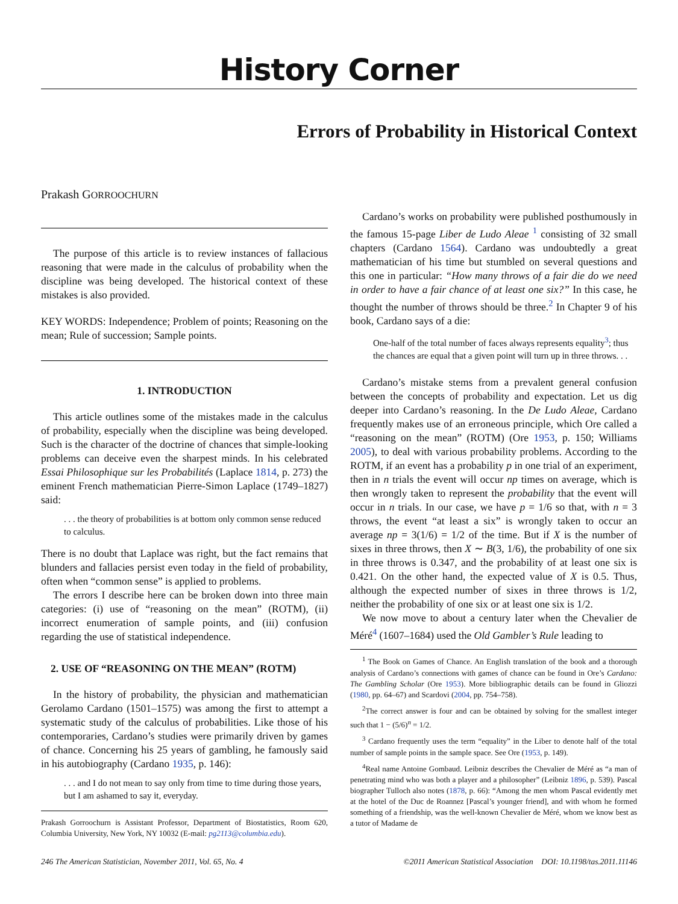History Corner
Errors of Probability in Historical Context
Prakash GORROOCHURN
The purpose of this article is to review instances of fallacious reasoning that were made in the calculus of probability when the discipline was being developed. The historical context of these mistakes is also provided.
KEY WORDS: Independence; Problem of points; Reasoning on the mean; Rule of succession; Sample points.
1. INTRODUCTION
This article outlines some of the mistakes made in the calculus of probability, especially when the discipline was being developed. Such is the character of the doctrine of chances that simple-looking problems can deceive even the sharpest minds. In his celebrated Essai Philosophique sur les Probabilités (Laplace 1814, p. 273) the eminent French mathematician Pierre-Simon Laplace (1749–1827) said:
. . . the theory of probabilities is at bottom only common sense reduced to calculus.
There is no doubt that Laplace was right, but the fact remains that blunders and fallacies persist even today in the field of probability, often when “common sense” is applied to problems.
The errors I describe here can be broken down into three main categories: (i) use of “reasoning on the mean” (ROTM), (ii) incorrect enumeration of sample points, and (iii) confusion regarding the use of statistical independence.
2. USE OF “REASONING ON THE MEAN” (ROTM)
In the history of probability, the physician and mathematician Gerolamo Cardano (1501–1575) was among the first to attempt a systematic study of the calculus of probabilities. Like those of his contemporaries, Cardano’s studies were primarily driven by games of chance. Concerning his 25 years of gambling, he famously said in his autobiography (Cardano 1935, p. 146):
. . . and I do not mean to say only from time to time during those years, but I am ashamed to say it, everyday.
Prakash Gorroochurn is Assistant Professor, Department of Biostatistics, Room 620, Columbia University, New York, NY 10032 (E-mail: pg2113@columbia.edu).
Cardano’s works on probability were published posthumously in the famous 15-page Liber de Ludo Aleae <sup>1</sup> consisting of 32 small chapters (Cardano 1564). Cardano was undoubtedly a great mathematician of his time but stumbled on several questions and this one in particular: “How many throws of a fair die do we need in order to have a fair chance of at least one six?” In this case, he thought the number of throws should be three.<sup>2</sup> In Chapter 9 of his book, Cardano says of a die:
One-half of the total number of faces always represents equality<sup>3</sup>; thus the chances are equal that a given point will turn up in three throws. . .
Cardano’s mistake stems from a prevalent general confusion between the concepts of probability and expectation. Let us dig deeper into Cardano’s reasoning. In the De Ludo Aleae, Cardano frequently makes use of an erroneous principle, which Ore called a “reasoning on the mean” (ROTM) (Ore 1953, p. 150; Williams 2005), to deal with various probability problems. According to the ROTM, if an event has a probability p in one trial of an experiment, then in n trials the event will occur np times on average, which is then wrongly taken to represent the probability that the event will occur in n trials. In our case, we have p = 1/6 so that, with n = 3 throws, the event “at least a six” is wrongly taken to occur an average np = 3(1/6) = 1/2 of the time. But if X is the number of sixes in three throws, then X ∼ B(3, 1/6), the probability of one six in three throws is 0.347, and the probability of at least one six is 0.421. On the other hand, the expected value of X is 0.5. Thus, although the expected number of sixes in three throws is 1/2, neither the probability of one six or at least one six is 1/2.
We now move to about a century later when the Chevalier de Méré<sup>4</sup> (1607–1684) used the Old Gambler’s Rule leading to
<sup>1</sup> The Book on Games of Chance. An English translation of the book and a thorough analysis of Cardano’s connections with games of chance can be found in Ore’s Cardano: The Gambling Scholar (Ore 1953). More bibliographic details can be found in Gliozzi (1980, pp. 64–67) and Scardovi (2004, pp. 754–758).
<sup>2</sup> The correct answer is four and can be obtained by solving for the smallest integer such that 1 − (5/6)<sup>n</sup> = 1/2.
<sup>3</sup> Cardano frequently uses the term “equality” in the Liber to denote half of the total number of sample points in the sample space. See Ore (1953, p. 149).
<sup>4</sup> Real name Antoine Gombaud. Leibniz describes the Chevalier de Méré as “a man of penetrating mind who was both a player and a philosopher” (Leibniz 1896, p. 539). Pascal biographer Tulloch also notes (1878, p. 66): “Among the men whom Pascal evidently met at the hotel of the Duc de Roannez [Pascal’s younger friend], and with whom he formed something of a friendship, was the well-known Chevalier de Méré, whom we know best as a tutor of Madame de
246 The American Statistician, November 2011, Vol. 65, No. 4 ©2011 American Statistical Association DOI: 10.1198/tas.2011.11146